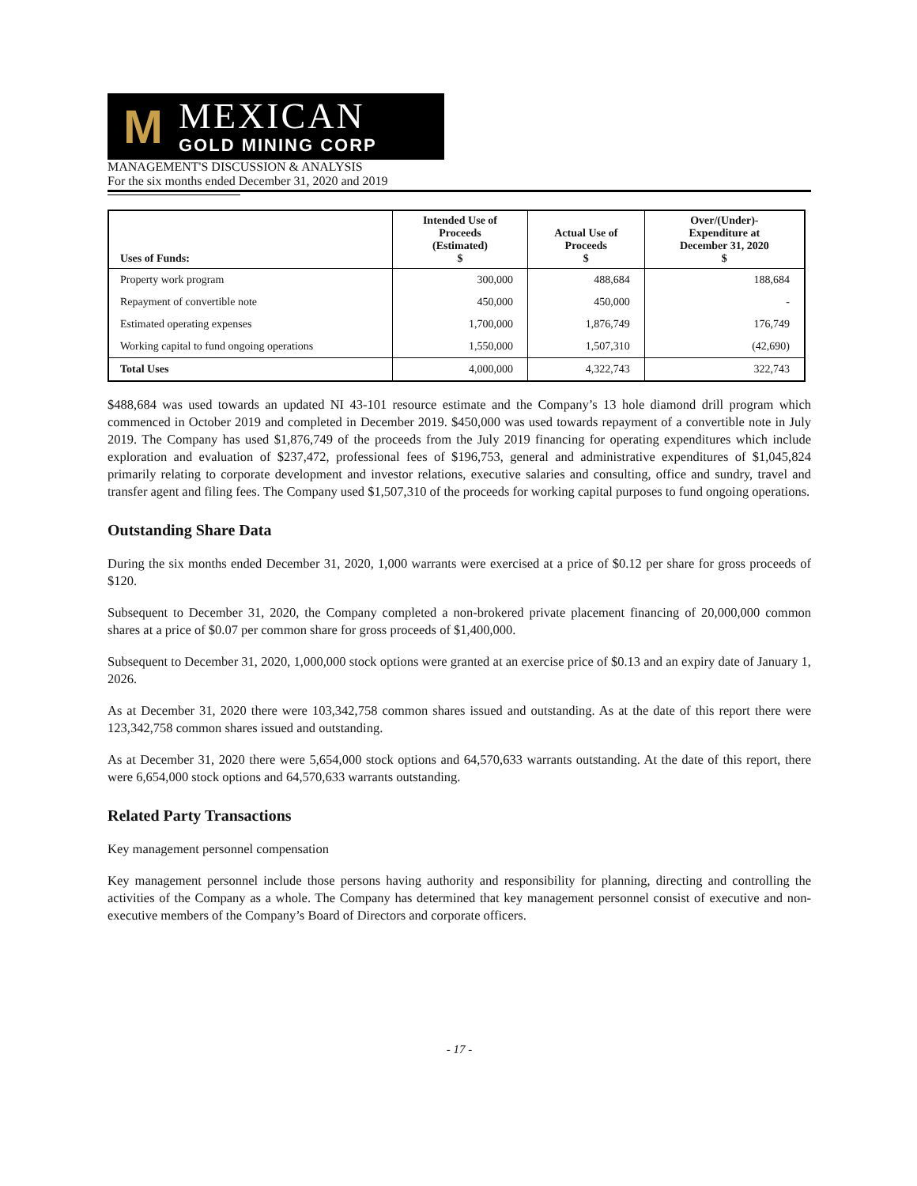M
MEXICAN
GOLD MINING CORP
MANAGEMENT'S DISCUSSION & ANALYSIS
For the six months ended December 31, 2020 and 2019
| Uses of Funds: | Intended Use of Proceeds (Estimated) $ | Actual Use of Proceeds $ | Over/(Under)- Expenditure at December 31, 2020 $ |
| --- | --- | --- | --- |
| Property work program | 300,000 | 488,684 | 188,684 |
| Repayment of convertible note | 450,000 | 450,000 | - |
| Estimated operating expenses | 1,700,000 | 1,876,749 | 176,749 |
| Working capital to fund ongoing operations | 1,550,000 | 1,507,310 | (42,690) |
| Total Uses | 4,000,000 | 4,322,743 | 322,743 |
$488,684 was used towards an updated NI 43-101 resource estimate and the Company’s 13 hole diamond drill program which commenced in October 2019 and completed in December 2019. $450,000 was used towards repayment of a convertible note in July 2019. The Company has used $1,876,749 of the proceeds from the July 2019 financing for operating expenditures which include exploration and evaluation of $237,472, professional fees of $196,753, general and administrative expenditures of $1,045,824 primarily relating to corporate development and investor relations, executive salaries and consulting, office and sundry, travel and transfer agent and filing fees. The Company used $1,507,310 of the proceeds for working capital purposes to fund ongoing operations.
Outstanding Share Data
During the six months ended December 31, 2020, 1,000 warrants were exercised at a price of $0.12 per share for gross proceeds of $120.
Subsequent to December 31, 2020, the Company completed a non-brokered private placement financing of 20,000,000 common shares at a price of $0.07 per common share for gross proceeds of $1,400,000.
Subsequent to December 31, 2020, 1,000,000 stock options were granted at an exercise price of $0.13 and an expiry date of January 1, 2026.
As at December 31, 2020 there were 103,342,758 common shares issued and outstanding. As at the date of this report there were 123,342,758 common shares issued and outstanding.
As at December 31, 2020 there were 5,654,000 stock options and 64,570,633 warrants outstanding. At the date of this report, there were 6,654,000 stock options and 64,570,633 warrants outstanding.
Related Party Transactions
Key management personnel compensation
Key management personnel include those persons having authority and responsibility for planning, directing and controlling the activities of the Company as a whole. The Company has determined that key management personnel consist of executive and non-executive members of the Company’s Board of Directors and corporate officers.
- 17 -